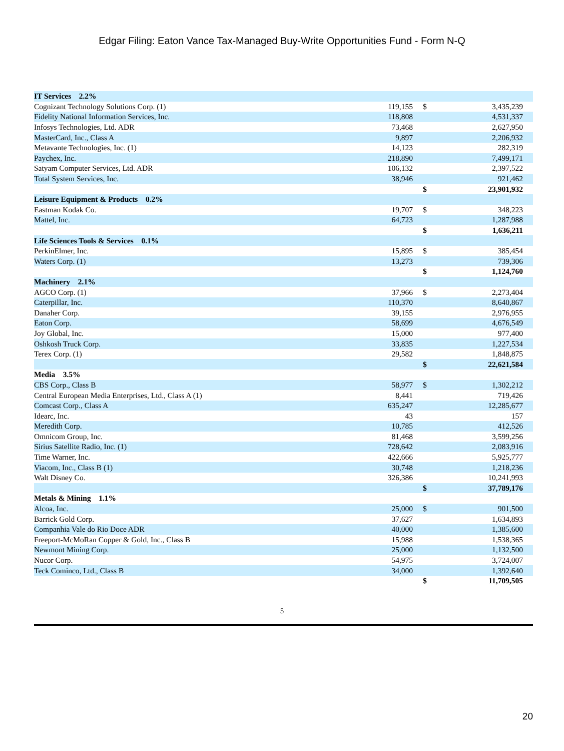Edgar Filing: Eaton Vance Tax-Managed Buy-Write Opportunities Fund - Form N-Q
| IT Services 2.2% | | | |
| Cognizant Technology Solutions Corp. (1) | 119,155 | $ | 3,435,239 |
| Fidelity National Information Services, Inc. | 118,808 | | 4,531,337 |
| Infosys Technologies, Ltd. ADR | 73,468 | | 2,627,950 |
| MasterCard, Inc., Class A | 9,897 | | 2,206,932 |
| Metavante Technologies, Inc. (1) | 14,123 | | 282,319 |
| Paychex, Inc. | 218,890 | | 7,499,171 |
| Satyam Computer Services, Ltd. ADR | 106,132 | | 2,397,522 |
| Total System Services, Inc. | 38,946 | | 921,462 |
| | | $ | 23,901,932 |
| Leisure Equipment & Products 0.2% | | | |
| Eastman Kodak Co. | 19,707 | $ | 348,223 |
| Mattel, Inc. | 64,723 | | 1,287,988 |
| | | $ | 1,636,211 |
| Life Sciences Tools & Services 0.1% | | | |
| PerkinElmer, Inc. | 15,895 | $ | 385,454 |
| Waters Corp. (1) | 13,273 | | 739,306 |
| | | $ | 1,124,760 |
| Machinery 2.1% | | | |
| AGCO Corp. (1) | 37,966 | $ | 2,273,404 |
| Caterpillar, Inc. | 110,370 | | 8,640,867 |
| Danaher Corp. | 39,155 | | 2,976,955 |
| Eaton Corp. | 58,699 | | 4,676,549 |
| Joy Global, Inc. | 15,000 | | 977,400 |
| Oshkosh Truck Corp. | 33,835 | | 1,227,534 |
| Terex Corp. (1) | 29,582 | | 1,848,875 |
| | | $ | 22,621,584 |
| Media 3.5% | | | |
| CBS Corp., Class B | 58,977 | $ | 1,302,212 |
| Central European Media Enterprises, Ltd., Class A (1) | 8,441 | | 719,426 |
| Comcast Corp., Class A | 635,247 | | 12,285,677 |
| Idearc, Inc. | 43 | | 157 |
| Meredith Corp. | 10,785 | | 412,526 |
| Omnicom Group, Inc. | 81,468 | | 3,599,256 |
| Sirius Satellite Radio, Inc. (1) | 728,642 | | 2,083,916 |
| Time Warner, Inc. | 422,666 | | 5,925,777 |
| Viacom, Inc., Class B (1) | 30,748 | | 1,218,236 |
| Walt Disney Co. | 326,386 | | 10,241,993 |
| | | $ | 37,789,176 |
| Metals & Mining 1.1% | | | |
| Alcoa, Inc. | 25,000 | $ | 901,500 |
| Barrick Gold Corp. | 37,627 | | 1,634,893 |
| Companhia Vale do Rio Doce ADR | 40,000 | | 1,385,600 |
| Freeport-McMoRan Copper & Gold, Inc., Class B | 15,988 | | 1,538,365 |
| Newmont Mining Corp. | 25,000 | | 1,132,500 |
| Nucor Corp. | 54,975 | | 3,724,007 |
| Teck Cominco, Ltd., Class B | 34,000 | | 1,392,640 |
| | | $ | 11,709,505 |
5
20